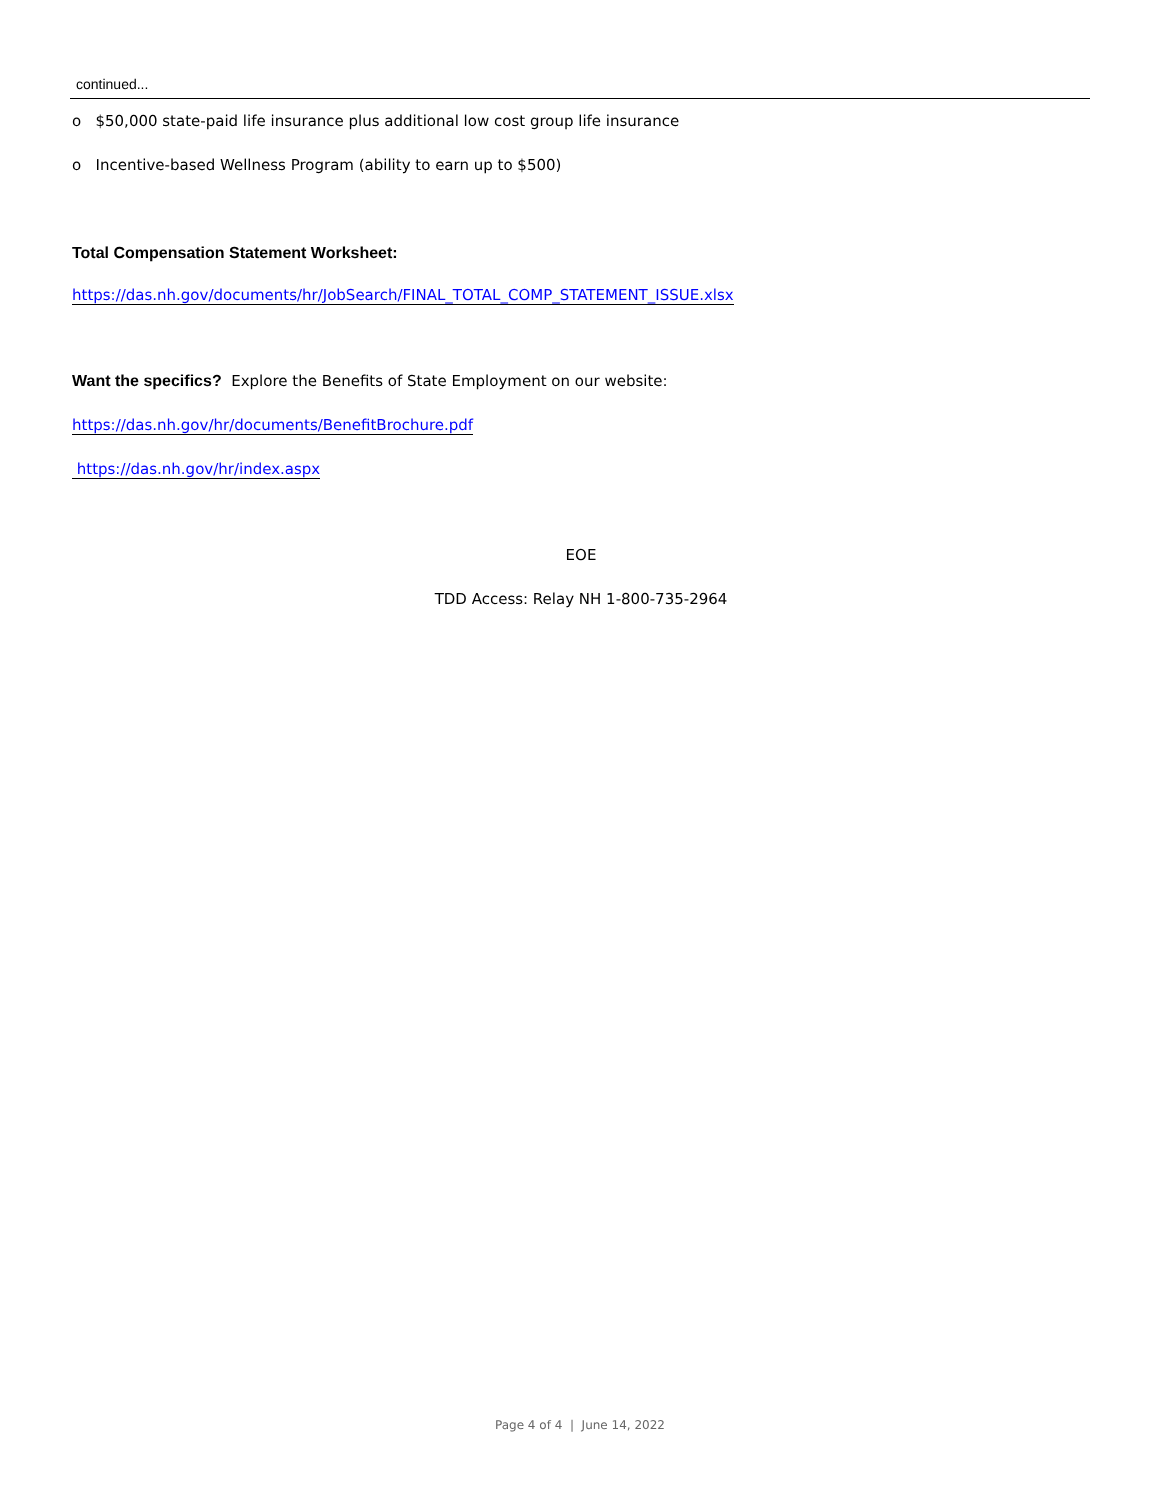continued...
o $50,000 state-paid life insurance plus additional low cost group life insurance
o Incentive-based Wellness Program (ability to earn up to $500)
Total Compensation Statement Worksheet:
https://das.nh.gov/documents/hr/JobSearch/FINAL_TOTAL_COMP_STATEMENT_ISSUE.xlsx
Want the specifics? Explore the Benefits of State Employment on our website:
https://das.nh.gov/hr/documents/BenefitBrochure.pdf
https://das.nh.gov/hr/index.aspx
EOE
TDD Access: Relay NH 1-800-735-2964
Page 4 of 4 | June 14, 2022